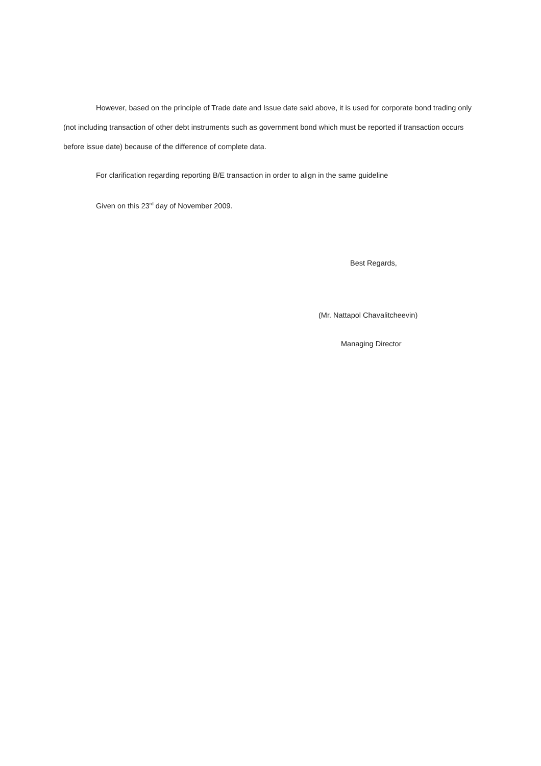However, based on the principle of Trade date and Issue date said above, it is used for corporate bond trading only (not including transaction of other debt instruments such as government bond which must be reported if transaction occurs before issue date) because of the difference of complete data.
For clarification regarding reporting B/E transaction in order to align in the same guideline
Given on this 23<sup>rd</sup> day of November 2009.
Best Regards,
(Mr. Nattapol Chavalitcheevin)
Managing Director